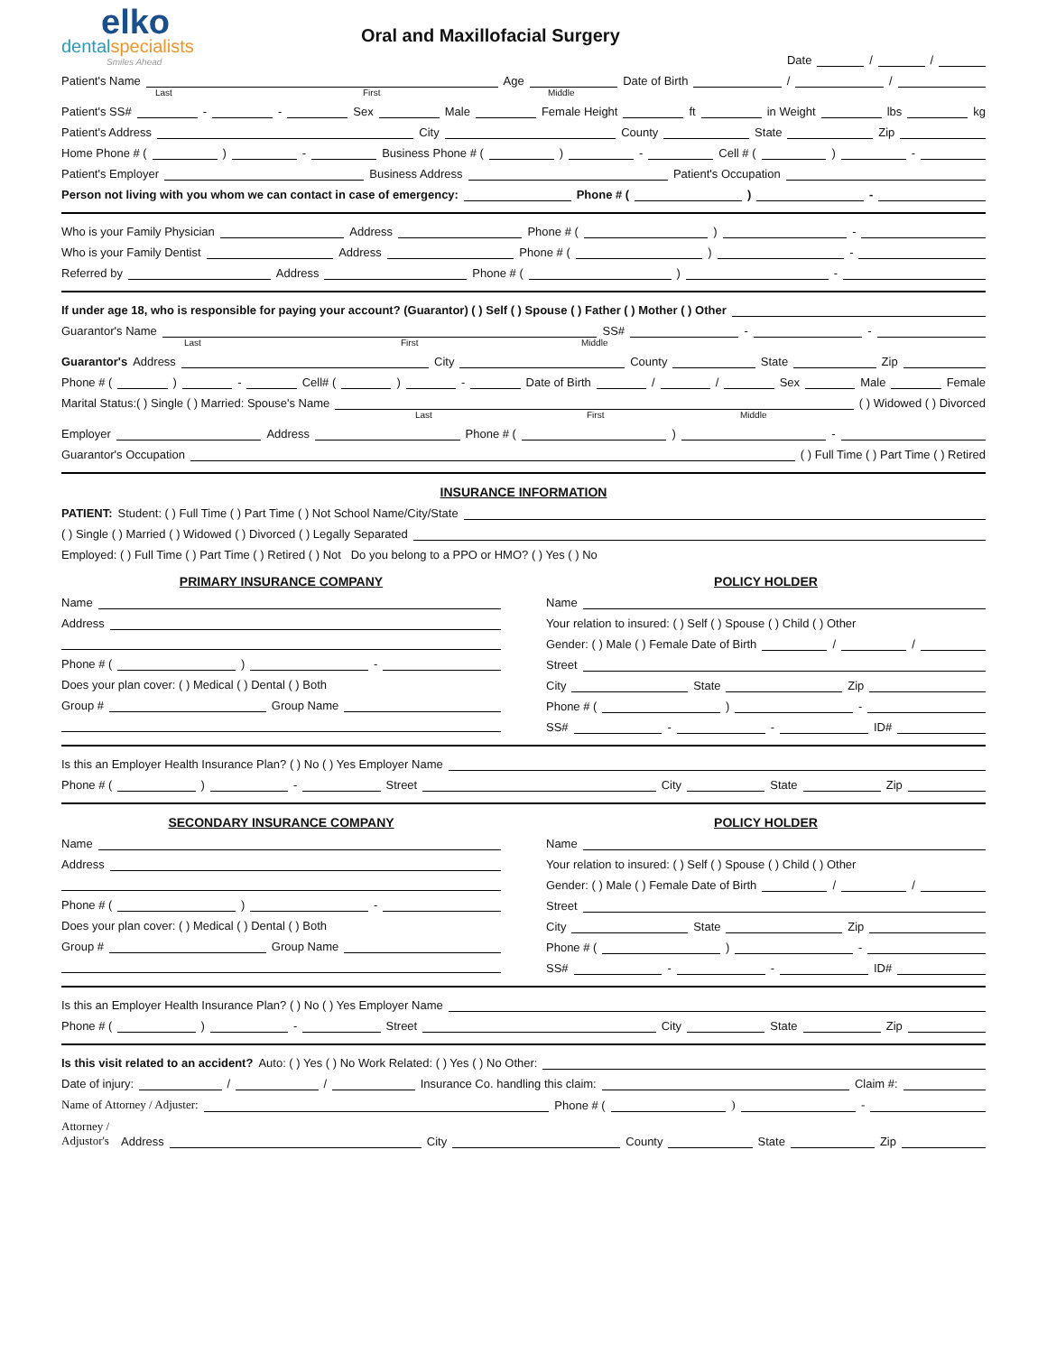elko
dentalspecialists
Smiles Ahead
Oral and Maxillofacial Surgery
Date / /
Patient's Name Age Date of Birth / /
Last First Middle
Patient's SS# - - Sex Male Female Height ft in Weight lbs kg
Patient's Address City County State Zip
Home Phone # ( ) - Business Phone # ( ) - Cell # ( ) -
Patient's Employer Business Address Patient's Occupation
Person not living with you whom we can contact in case of emergency: Phone # ( ) -
Who is your Family Physician Address Phone # ( ) -
Who is your Family Dentist Address Phone # ( ) -
Referred by Address Phone # ( ) -
If under age 18, who is responsible for paying your account? (Guarantor) ( ) Self ( ) Spouse ( ) Father ( ) Mother ( ) Other
Guarantor's Name SS# - -
Last First Middle
Guarantor's Address City County State Zip
Phone # ( ) - Cell# ( ) - Date of Birth / / Sex Male Female
Marital Status:( ) Single ( ) Married: Spouse's Name ( ) Widowed ( ) Divorced
Last First Middle
Employer Address Phone # ( ) -
Guarantor's Occupation ( ) Full Time ( ) Part Time ( ) Retired
INSURANCE INFORMATION
PATIENT: Student: ( ) Full Time ( ) Part Time ( ) Not School Name/City/State
( ) Single ( ) Married ( ) Widowed ( ) Divorced ( ) Legally Separated
Employed: ( ) Full Time ( ) Part Time ( ) Retired ( ) Not Do you belong to a PPO or HMO? ( ) Yes ( ) No
PRIMARY INSURANCE COMPANY
Name
Address
Phone # ( ) -
Does your plan cover: ( ) Medical ( ) Dental ( ) Both
Group # Group Name
POLICY HOLDER
Name
Your relation to insured: ( ) Self ( ) Spouse ( ) Child ( ) Other
Gender: ( ) Male ( ) Female Date of Birth / /
Street
City State Zip
Phone # ( ) -
SS# - - ID#
Is this an Employer Health Insurance Plan? ( ) No ( ) Yes Employer Name
Phone # ( ) - Street City State Zip
SECONDARY INSURANCE COMPANY
Name
Address
Phone # ( ) -
Does your plan cover: ( ) Medical ( ) Dental ( ) Both
Group # Group Name
POLICY HOLDER
Name
Your relation to insured: ( ) Self ( ) Spouse ( ) Child ( ) Other
Gender: ( ) Male ( ) Female Date of Birth / /
Street
City State Zip
Phone # ( ) -
SS# - - ID#
Is this an Employer Health Insurance Plan? ( ) No ( ) Yes Employer Name
Phone # ( ) - Street City State Zip
Is this visit related to an accident? Auto: ( ) Yes ( ) No Work Related: ( ) Yes ( ) No Other:
Date of injury: / / Insurance Co. handling this claim: Claim #:
Name of Attorney / Adjuster: Phone # ( ) -
Attorney / Adjustor's Address City County State Zip